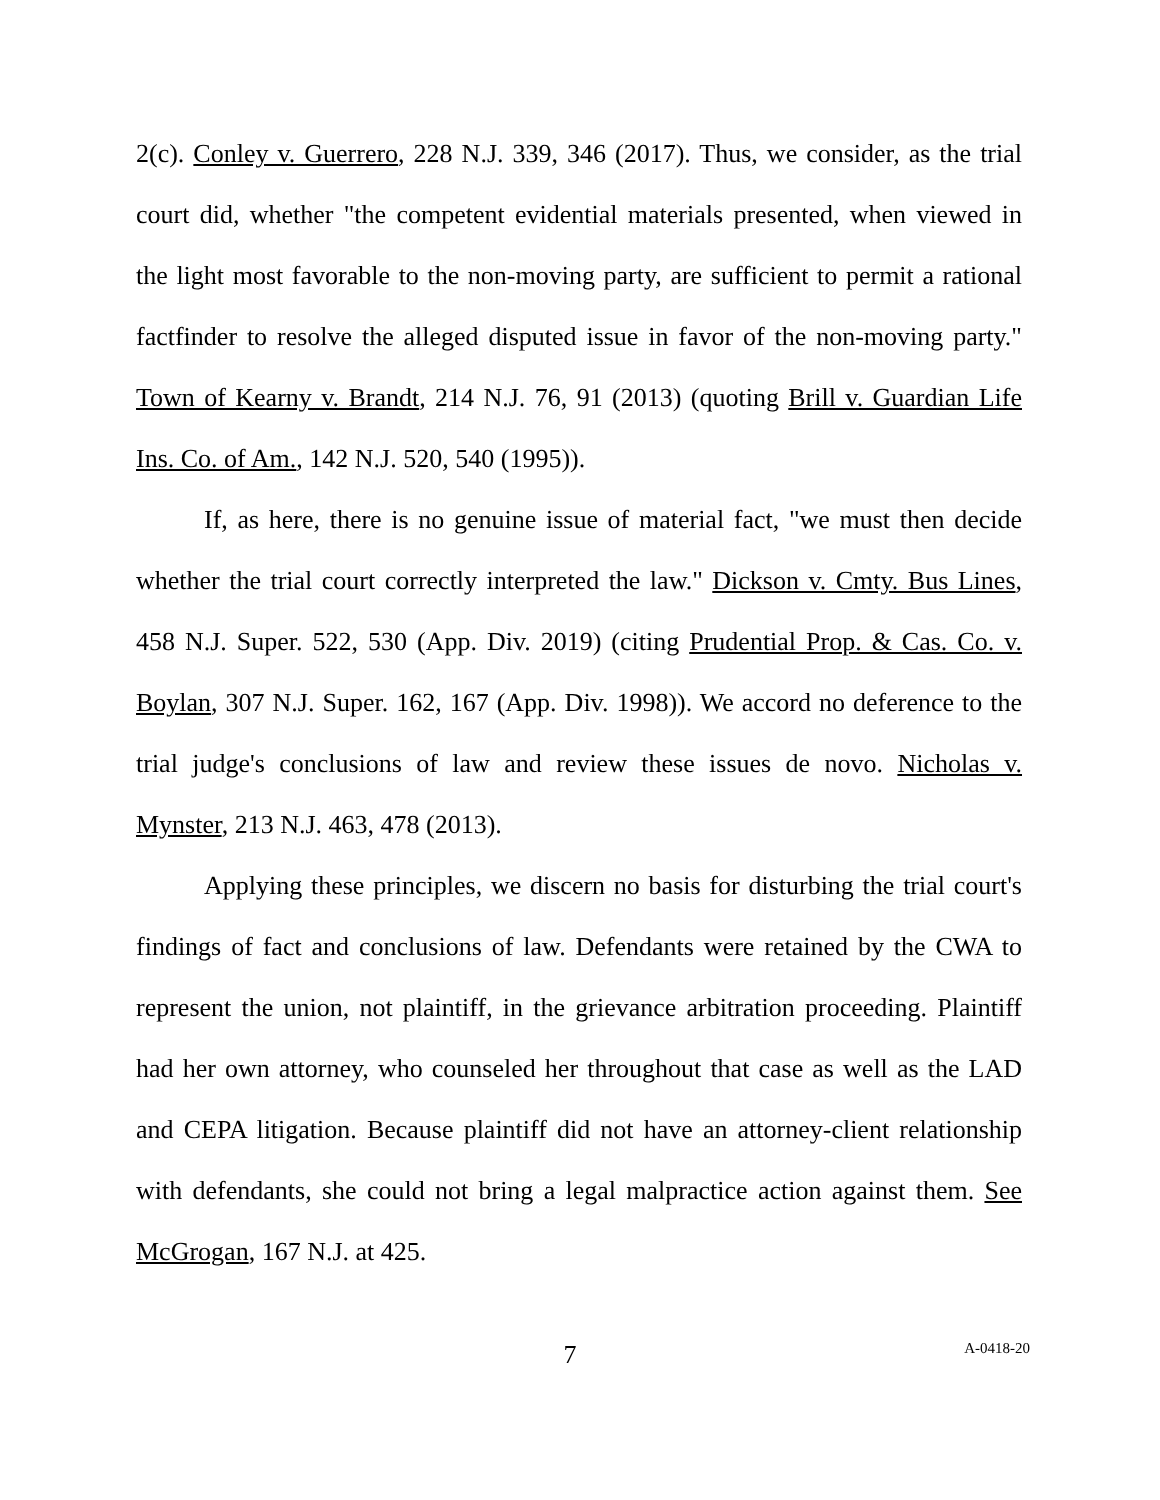2(c). Conley v. Guerrero, 228 N.J. 339, 346 (2017). Thus, we consider, as the trial court did, whether "the competent evidential materials presented, when viewed in the light most favorable to the non-moving party, are sufficient to permit a rational factfinder to resolve the alleged disputed issue in favor of the non-moving party." Town of Kearny v. Brandt, 214 N.J. 76, 91 (2013) (quoting Brill v. Guardian Life Ins. Co. of Am., 142 N.J. 520, 540 (1995)).
If, as here, there is no genuine issue of material fact, "we must then decide whether the trial court correctly interpreted the law." Dickson v. Cmty. Bus Lines, 458 N.J. Super. 522, 530 (App. Div. 2019) (citing Prudential Prop. & Cas. Co. v. Boylan, 307 N.J. Super. 162, 167 (App. Div. 1998)). We accord no deference to the trial judge's conclusions of law and review these issues de novo. Nicholas v. Mynster, 213 N.J. 463, 478 (2013).
Applying these principles, we discern no basis for disturbing the trial court's findings of fact and conclusions of law. Defendants were retained by the CWA to represent the union, not plaintiff, in the grievance arbitration proceeding. Plaintiff had her own attorney, who counseled her throughout that case as well as the LAD and CEPA litigation. Because plaintiff did not have an attorney-client relationship with defendants, she could not bring a legal malpractice action against them. See McGrogan, 167 N.J. at 425.
7
A-0418-20